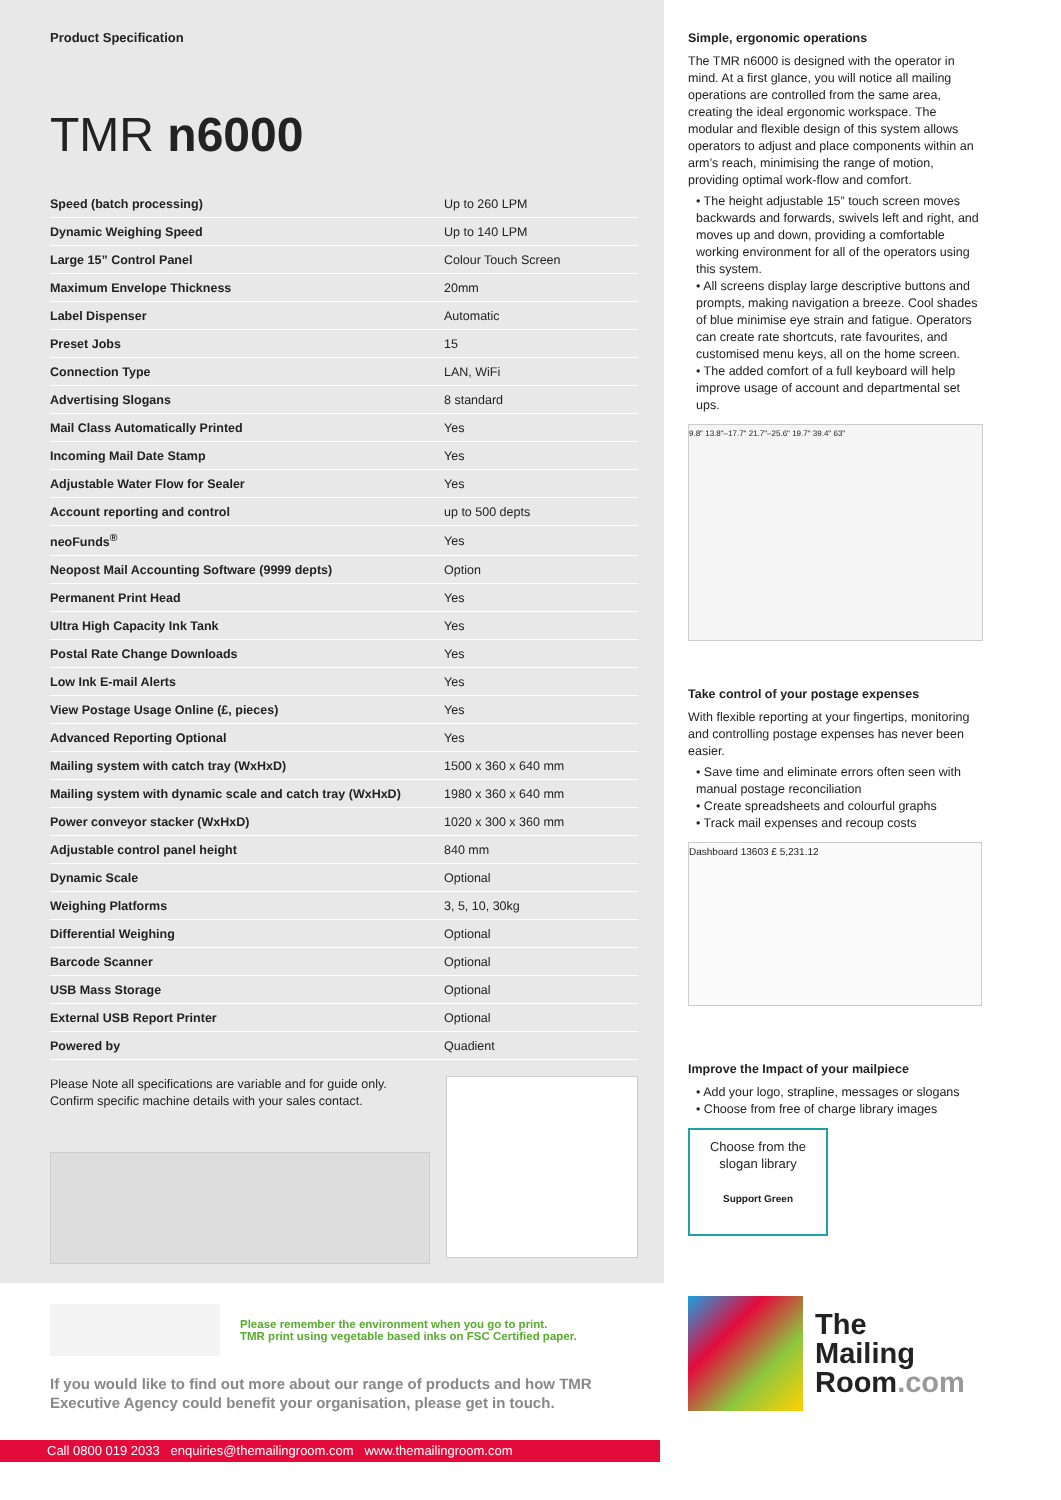Product Specification
TMR n6000
| Speed (batch processing) | Up to 260 LPM |
| Dynamic Weighing Speed | Up to 140 LPM |
| Large 15” Control Panel | Colour Touch Screen |
| Maximum Envelope Thickness | 20mm |
| Label Dispenser | Automatic |
| Preset Jobs | 15 |
| Connection Type | LAN, WiFi |
| Advertising Slogans | 8 standard |
| Mail Class Automatically Printed | Yes |
| Incoming Mail Date Stamp | Yes |
| Adjustable Water Flow for Sealer | Yes |
| Account reporting and control | up to 500 depts |
| neoFunds<sup>®</sup> | Yes |
| Neopost Mail Accounting Software (9999 depts) | Option |
| Permanent Print Head | Yes |
| Ultra High Capacity Ink Tank | Yes |
| Postal Rate Change Downloads | Yes |
| Low Ink E-mail Alerts | Yes |
| View Postage Usage Online (£, pieces) | Yes |
| Advanced Reporting Optional | Yes |
| Mailing system with catch tray (WxHxD) | 1500 x 360 x 640 mm |
| Mailing system with dynamic scale and catch tray (WxHxD) | 1980 x 360 x 640 mm |
| Power conveyor stacker (WxHxD) | 1020 x 300 x 360 mm |
| Adjustable control panel height | 840 mm |
| Dynamic Scale | Optional |
| Weighing Platforms | 3, 5, 10, 30kg |
| Differential Weighing | Optional |
| Barcode Scanner | Optional |
| USB Mass Storage | Optional |
| External USB Report Printer | Optional |
| Powered by | Quadient |
Please Note all specifications are variable and for guide only. Confirm specific machine details with your sales contact.
Please remember the environment when you go to print.
TMR print using vegetable based inks on FSC Certified paper.
If you would like to find out more about our range of products and how TMR Executive Agency could benefit your organisation, please get in touch.
Call 0800 019 2033 enquiries@themailingroom.com www.themailingroom.com
Simple, ergonomic operations
The TMR n6000 is designed with the operator in mind. At a first glance, you will notice all mailing operations are controlled from the same area, creating the ideal ergonomic workspace. The modular and flexible design of this system allows operators to adjust and place components within an arm’s reach, minimising the range of motion, providing optimal work-flow and comfort.
• The height adjustable 15” touch screen moves backwards and forwards, swivels left and right, and moves up and down, providing a comfortable working environment for all of the operators using this system.
• All screens display large descriptive buttons and prompts, making navigation a breeze. Cool shades of blue minimise eye strain and fatigue. Operators can create rate shortcuts, rate favourites, and customised menu keys, all on the home screen.
• The added comfort of a full keyboard will help improve usage of account and departmental set ups.
9.8" 13.8"–17.7" 21.7"–25.6" 19.7" 39.4" 63"
Take control of your postage expenses
With flexible reporting at your fingertips, monitoring and controlling postage expenses has never been easier.
• Save time and eliminate errors often seen with manual postage reconciliation
• Create spreadsheets and colourful graphs
• Track mail expenses and recoup costs
Dashboard 13603 £ 5,231.12
Improve the Impact of your mailpiece
• Add your logo, strapline, messages or slogans
• Choose from free of charge library images
Choose from the slogan library
Support Green
The
Mailing
Room.com